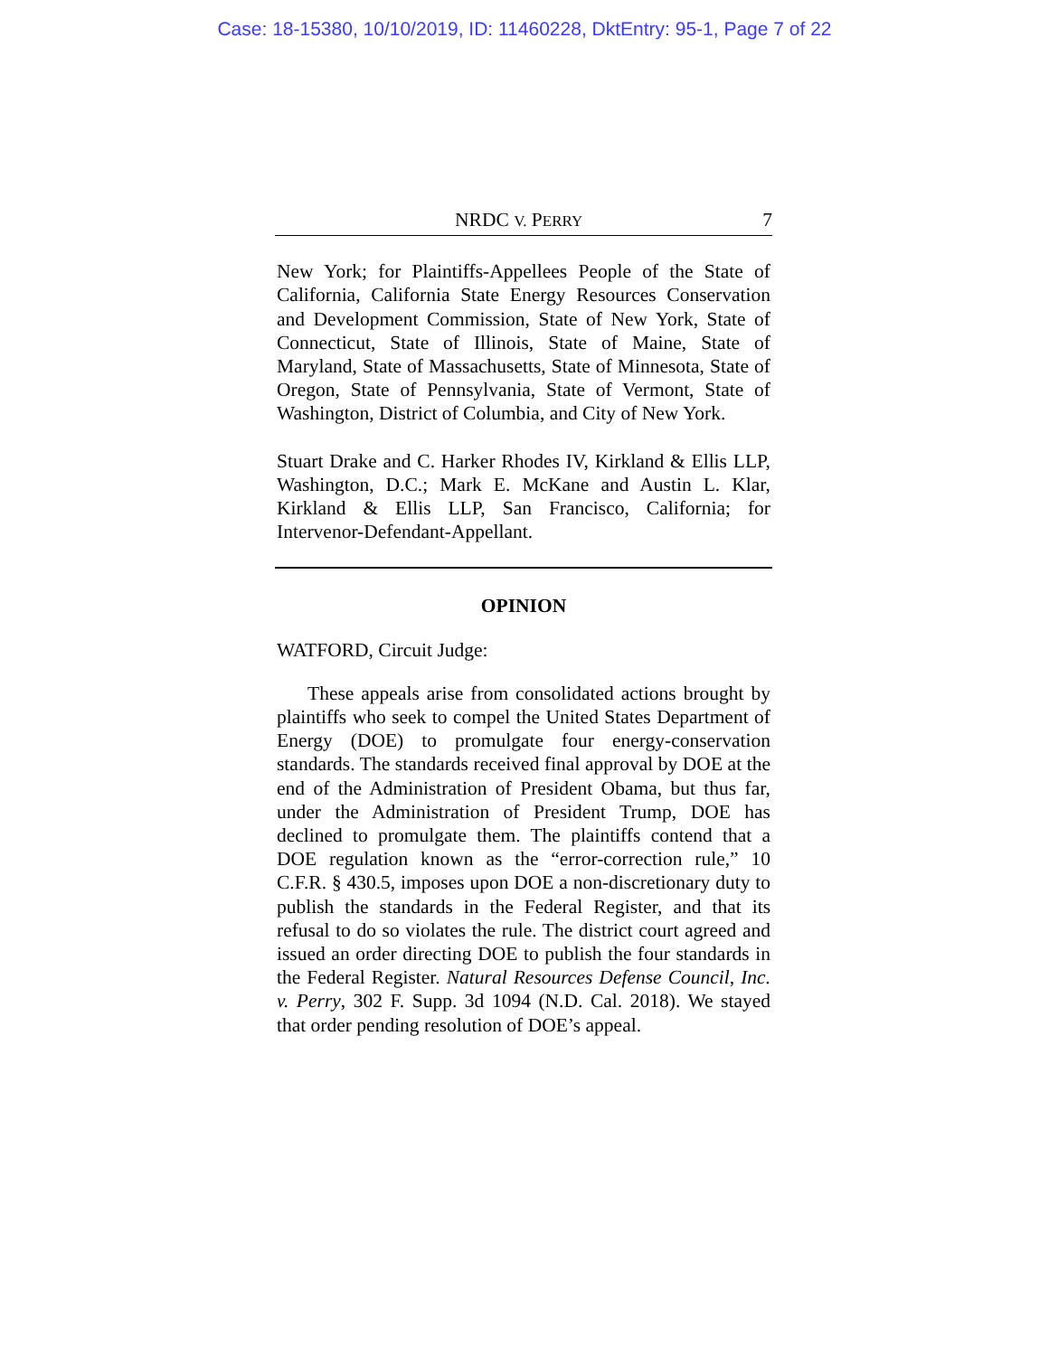Case: 18-15380, 10/10/2019, ID: 11460228, DktEntry: 95-1, Page 7 of 22
NRDC V. PERRY 7
New York; for Plaintiffs-Appellees People of the State of California, California State Energy Resources Conservation and Development Commission, State of New York, State of Connecticut, State of Illinois, State of Maine, State of Maryland, State of Massachusetts, State of Minnesota, State of Oregon, State of Pennsylvania, State of Vermont, State of Washington, District of Columbia, and City of New York.
Stuart Drake and C. Harker Rhodes IV, Kirkland & Ellis LLP, Washington, D.C.; Mark E. McKane and Austin L. Klar, Kirkland & Ellis LLP, San Francisco, California; for Intervenor-Defendant-Appellant.
OPINION
WATFORD, Circuit Judge:
These appeals arise from consolidated actions brought by plaintiffs who seek to compel the United States Department of Energy (DOE) to promulgate four energy-conservation standards. The standards received final approval by DOE at the end of the Administration of President Obama, but thus far, under the Administration of President Trump, DOE has declined to promulgate them. The plaintiffs contend that a DOE regulation known as the “error-correction rule,” 10 C.F.R. § 430.5, imposes upon DOE a non-discretionary duty to publish the standards in the Federal Register, and that its refusal to do so violates the rule. The district court agreed and issued an order directing DOE to publish the four standards in the Federal Register. Natural Resources Defense Council, Inc. v. Perry, 302 F. Supp. 3d 1094 (N.D. Cal. 2018). We stayed that order pending resolution of DOE’s appeal.